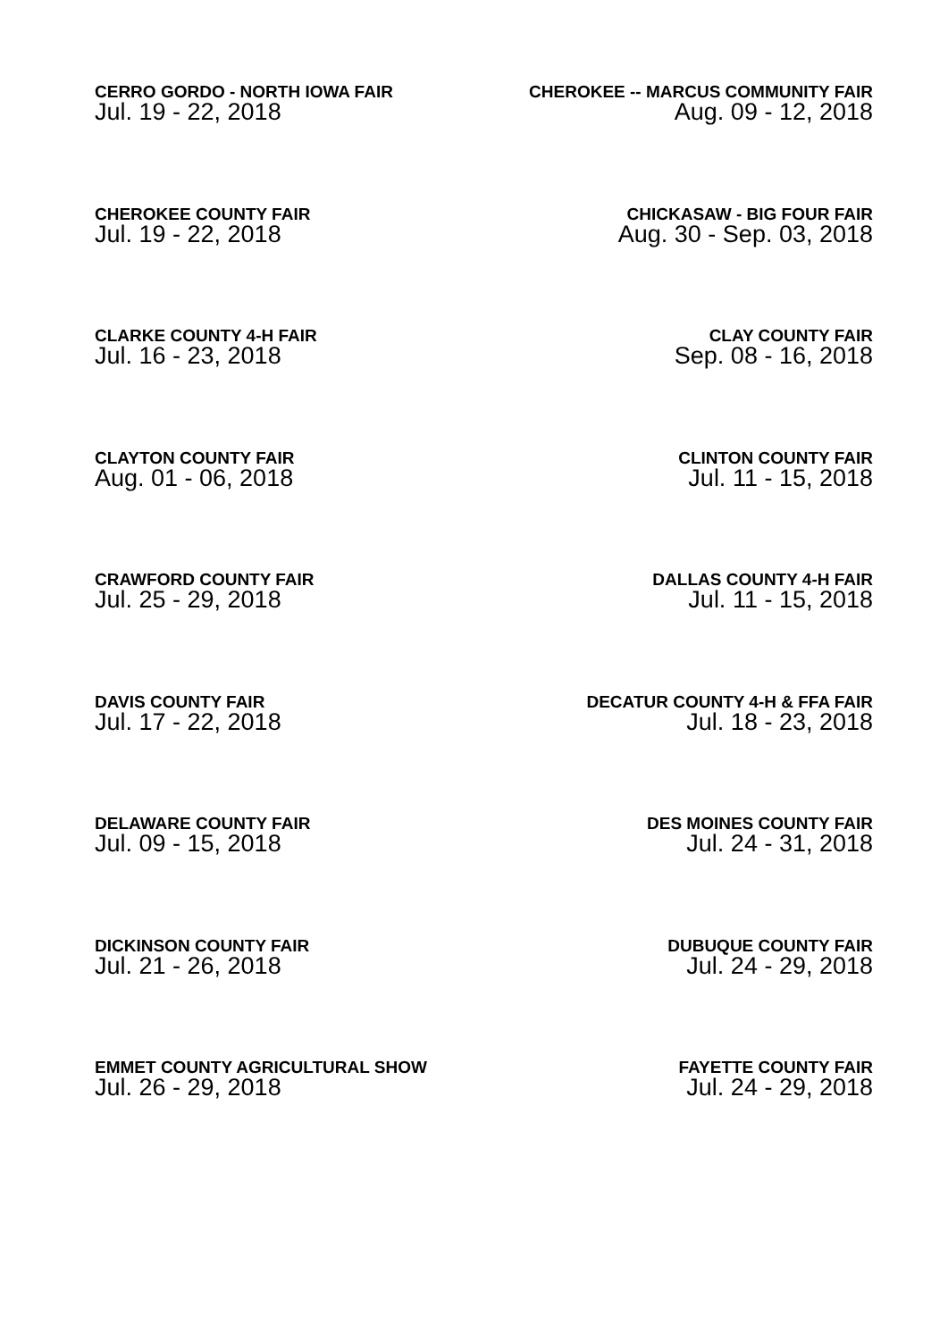CERRO GORDO - NORTH IOWA FAIR
Jul. 19 - 22, 2018
CHEROKEE -- MARCUS COMMUNITY FAIR
Aug. 09 - 12, 2018
CHEROKEE COUNTY FAIR
Jul. 19 - 22, 2018
CHICKASAW - BIG FOUR FAIR
Aug. 30 - Sep. 03, 2018
CLARKE COUNTY 4-H FAIR
Jul. 16 - 23, 2018
CLAY COUNTY FAIR
Sep. 08 - 16, 2018
CLAYTON COUNTY FAIR
Aug. 01 - 06, 2018
CLINTON COUNTY FAIR
Jul. 11 - 15, 2018
CRAWFORD COUNTY FAIR
Jul. 25 - 29, 2018
DALLAS COUNTY 4-H FAIR
Jul. 11 - 15, 2018
DAVIS COUNTY FAIR
Jul. 17 - 22, 2018
DECATUR COUNTY 4-H & FFA FAIR
Jul. 18 - 23, 2018
DELAWARE COUNTY FAIR
Jul. 09 - 15, 2018
DES MOINES COUNTY FAIR
Jul. 24 - 31, 2018
DICKINSON COUNTY FAIR
Jul. 21 - 26, 2018
DUBUQUE COUNTY FAIR
Jul. 24 - 29, 2018
EMMET COUNTY AGRICULTURAL SHOW
Jul. 26 - 29, 2018
FAYETTE COUNTY FAIR
Jul. 24 - 29, 2018